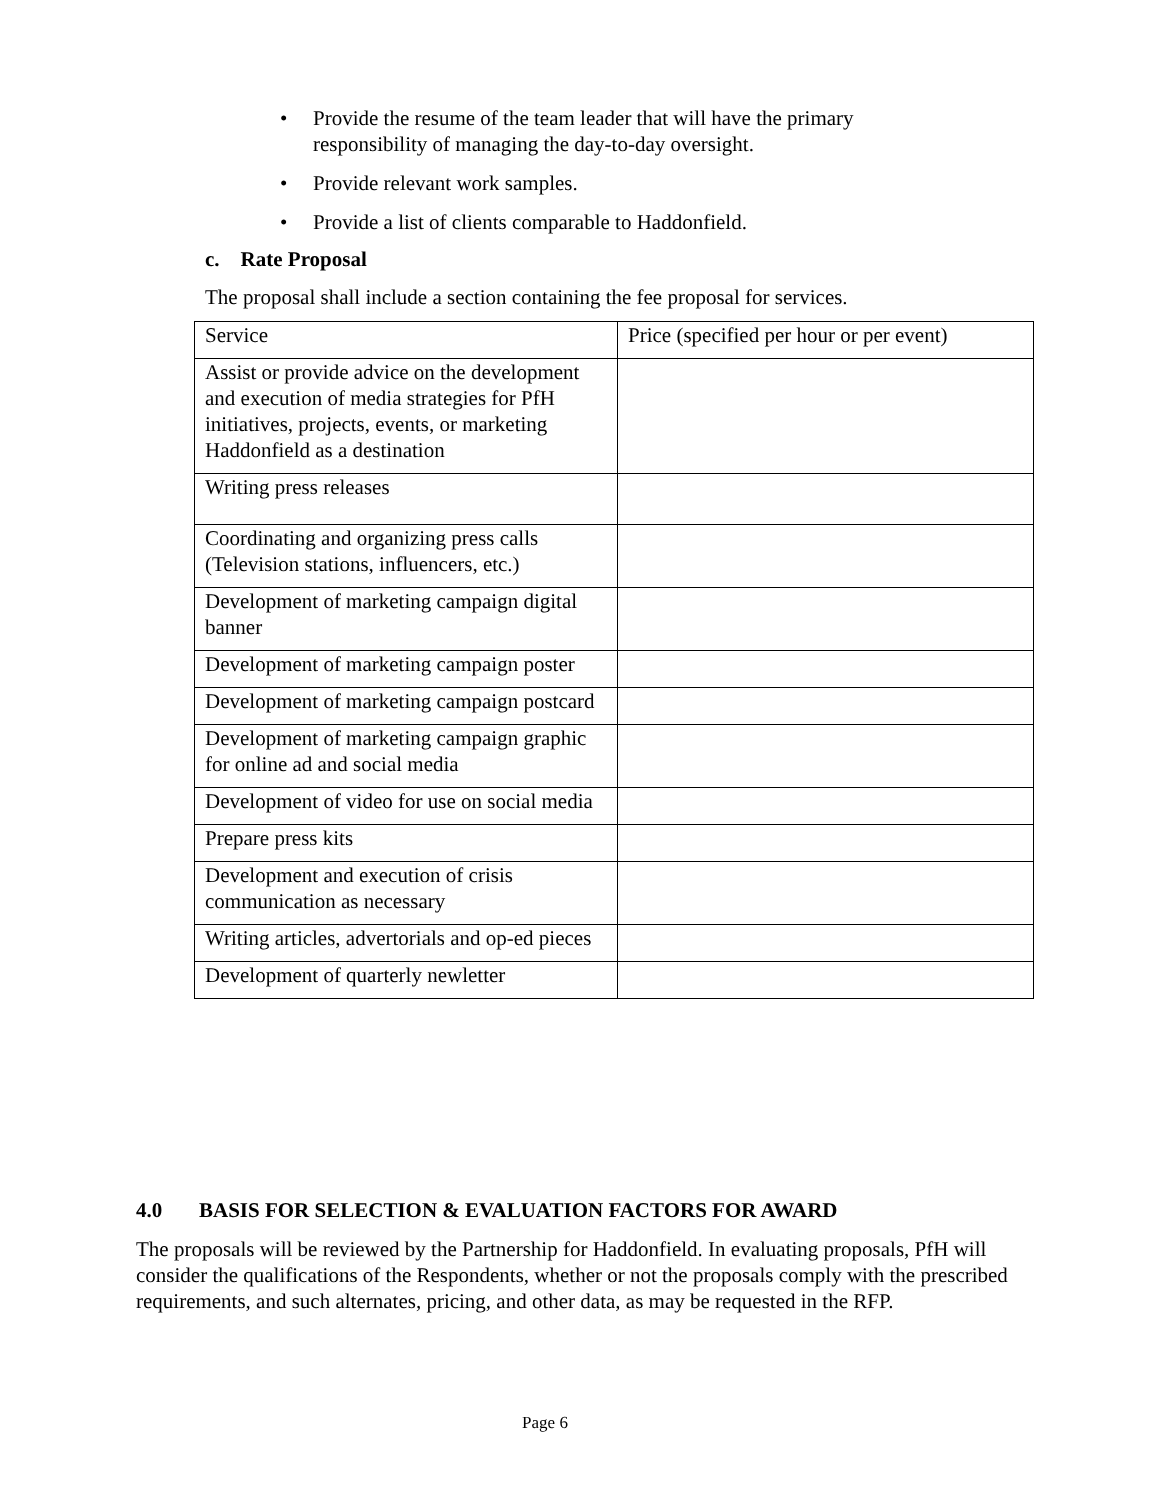• Provide the resume of the team leader that will have the primary responsibility of managing the day-to-day oversight.
• Provide relevant work samples.
• Provide a list of clients comparable to Haddonfield.
c. Rate Proposal
The proposal shall include a section containing the fee proposal for services.
| Service | Price (specified per hour or per event) |
| Assist or provide advice on the development and execution of media strategies for PfH initiatives, projects, events, or marketing Haddonfield as a destination | |
| Writing press releases | |
| Coordinating and organizing press calls (Television stations, influencers, etc.) | |
| Development of marketing campaign digital banner | |
| Development of marketing campaign poster | |
| Development of marketing campaign postcard | |
| Development of marketing campaign graphic for online ad and social media | |
| Development of video for use on social media | |
| Prepare press kits | |
| Development and execution of crisis communication as necessary | |
| Writing articles, advertorials and op-ed pieces | |
| Development of quarterly newletter | |
4.0 BASIS FOR SELECTION & EVALUATION FACTORS FOR AWARD
The proposals will be reviewed by the Partnership for Haddonfield. In evaluating proposals, PfH will consider the qualifications of the Respondents, whether or not the proposals comply with the prescribed requirements, and such alternates, pricing, and other data, as may be requested in the RFP.
Page 6